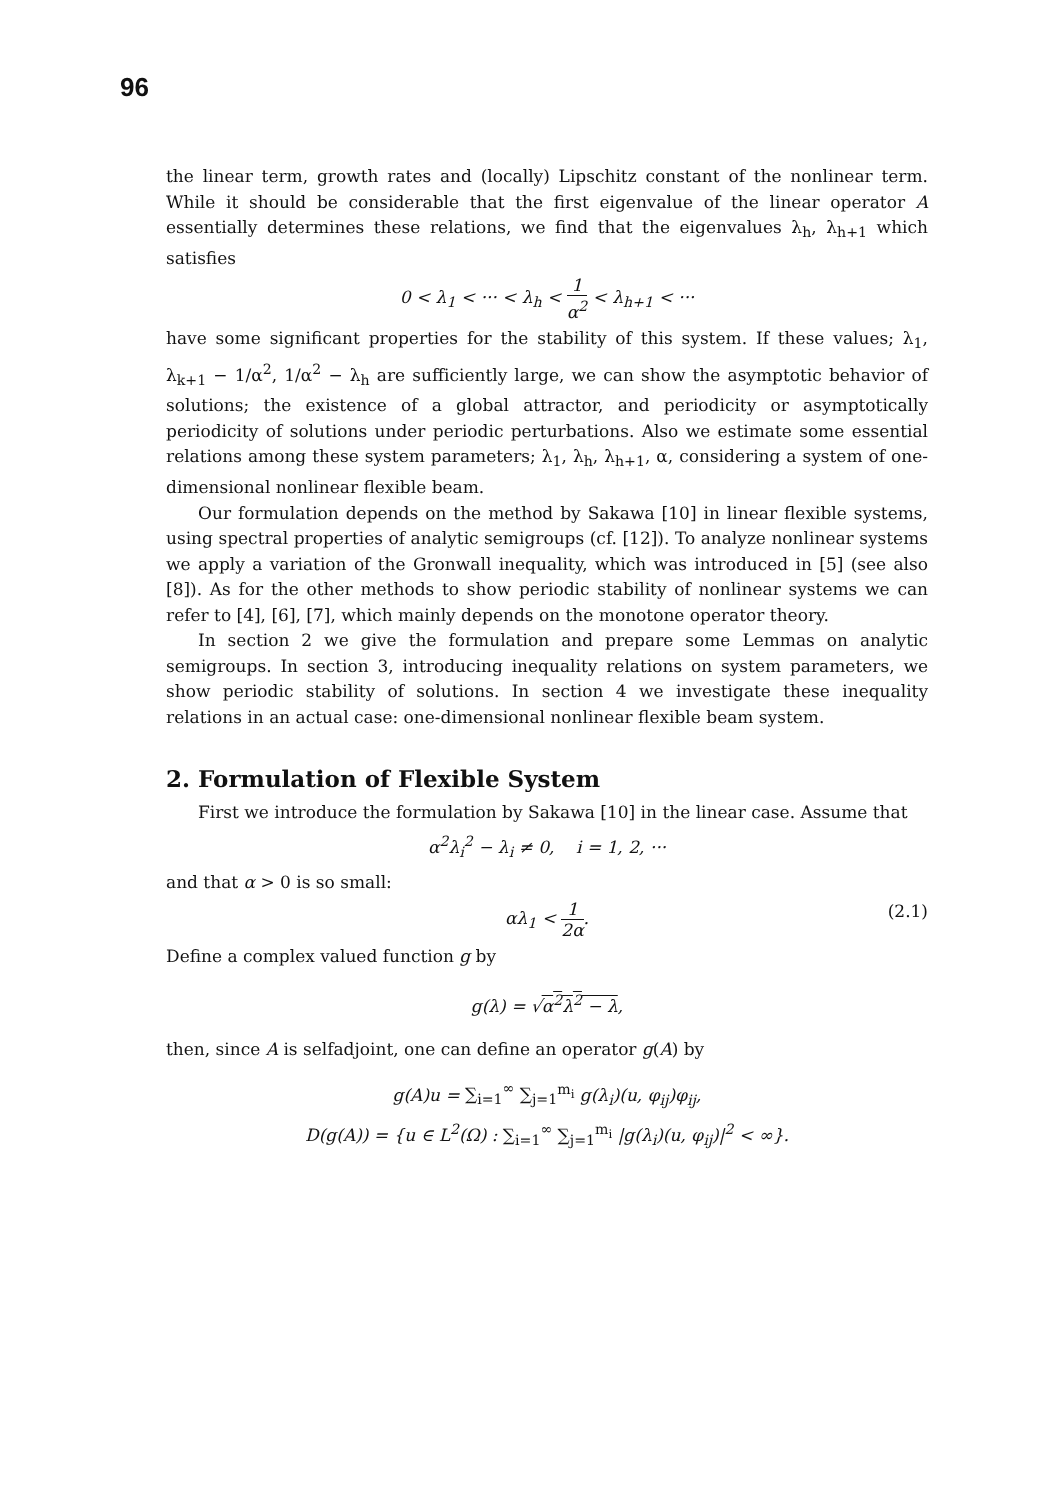96
the linear term, growth rates and (locally) Lipschitz constant of the nonlinear term. While it should be considerable that the first eigenvalue of the linear operator A essentially determines these relations, we find that the eigenvalues λ<sub>h</sub>, λ<sub>h+1</sub> which satisfies
0 < λ<sub>1</sub> < ··· < λ<sub>h</sub> < 1 α<sup>2</sup> < λ<sub>h+1</sub> < ···
have some significant properties for the stability of this system. If these values; λ<sub>1</sub>, λ<sub>k+1</sub> − 1/α<sup>2</sup>, 1/α<sup>2</sup> − λ<sub>h</sub> are sufficiently large, we can show the asymptotic behavior of solutions; the existence of a global attractor, and periodicity or asymptotically periodicity of solutions under periodic perturbations. Also we estimate some essential relations among these system parameters; λ<sub>1</sub>, λ<sub>h</sub>, λ<sub>h+1</sub>, α, considering a system of one-dimensional nonlinear flexible beam.
Our formulation depends on the method by Sakawa [10] in linear flexible systems, using spectral properties of analytic semigroups (cf. [12]). To analyze nonlinear systems we apply a variation of the Gronwall inequality, which was introduced in [5] (see also [8]). As for the other methods to show periodic stability of nonlinear systems we can refer to [4], [6], [7], which mainly depends on the monotone operator theory.
In section 2 we give the formulation and prepare some Lemmas on analytic semigroups. In section 3, introducing inequality relations on system parameters, we show periodic stability of solutions. In section 4 we investigate these inequality relations in an actual case: one-dimensional nonlinear flexible beam system.
2. Formulation of Flexible System
First we introduce the formulation by Sakawa [10] in the linear case. Assume that
α<sup>2</sup>λ<sub>i</sub><sup>2</sup> − λ<sub>i</sub> ≠ 0, i = 1, 2, ···
and that α > 0 is so small:
αλ<sub>1</sub> < 1 2α. (2.1)
Define a complex valued function g by
g(λ) = √α<sup>2</sup>λ<sup>2</sup> − λ,
then, since A is selfadjoint, one can define an operator g(A) by
g(A)u = ∑<sub>i=1</sub><sup>∞</sup> ∑<sub>j=1</sub><sup>m<sub>i</sub></sup> g(λ<sub>i</sub>)(u, φ<sub>ij</sub>)φ<sub>ij</sub>,
D(g(A)) = {u ∈ L<sup>2</sup>(Ω) : ∑<sub>i=1</sub><sup>∞</sup> ∑<sub>j=1</sub><sup>m<sub>i</sub></sup> |g(λ<sub>i</sub>)(u, φ<sub>ij</sub>)|<sup>2</sup> < ∞}.